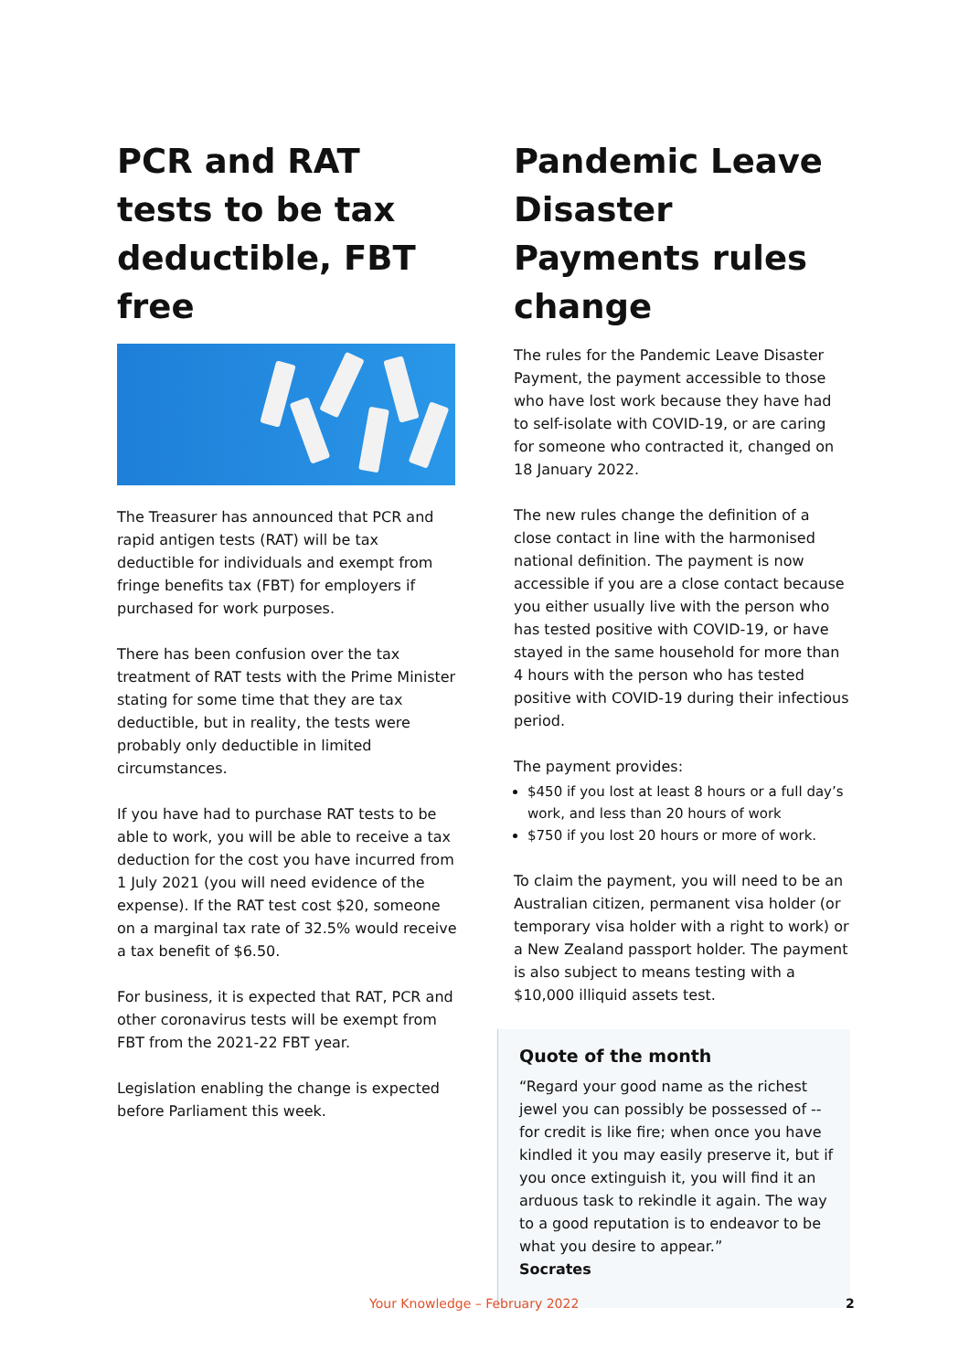PCR and RAT tests to be tax deductible, FBT free
The Treasurer has announced that PCR and rapid antigen tests (RAT) will be tax deductible for individuals and exempt from fringe benefits tax (FBT) for employers if purchased for work purposes.
There has been confusion over the tax treatment of RAT tests with the Prime Minister stating for some time that they are tax deductible, but in reality, the tests were probably only deductible in limited circumstances.
If you have had to purchase RAT tests to be able to work, you will be able to receive a tax deduction for the cost you have incurred from 1 July 2021 (you will need evidence of the expense). If the RAT test cost $20, someone on a marginal tax rate of 32.5% would receive a tax benefit of $6.50.
For business, it is expected that RAT, PCR and other coronavirus tests will be exempt from FBT from the 2021-22 FBT year.
Legislation enabling the change is expected before Parliament this week.
Pandemic Leave Disaster Payments rules change
The rules for the Pandemic Leave Disaster Payment, the payment accessible to those who have lost work because they have had to self-isolate with COVID-19, or are caring for someone who contracted it, changed on 18 January 2022.
The new rules change the definition of a close contact in line with the harmonised national definition. The payment is now accessible if you are a close contact because you either usually live with the person who has tested positive with COVID-19, or have stayed in the same household for more than 4 hours with the person who has tested positive with COVID-19 during their infectious period.
The payment provides:
$450 if you lost at least 8 hours or a full day’s work, and less than 20 hours of work
$750 if you lost 20 hours or more of work.
To claim the payment, you will need to be an Australian citizen, permanent visa holder (or temporary visa holder with a right to work) or a New Zealand passport holder. The payment is also subject to means testing with a $10,000 illiquid assets test.
Quote of the month
“Regard your good name as the richest jewel you can possibly be possessed of -- for credit is like fire; when once you have kindled it you may easily preserve it, but if you once extinguish it, you will find it an arduous task to rekindle it again. The way to a good reputation is to endeavor to be what you desire to appear.”
Socrates
Your Knowledge – February 2022 2